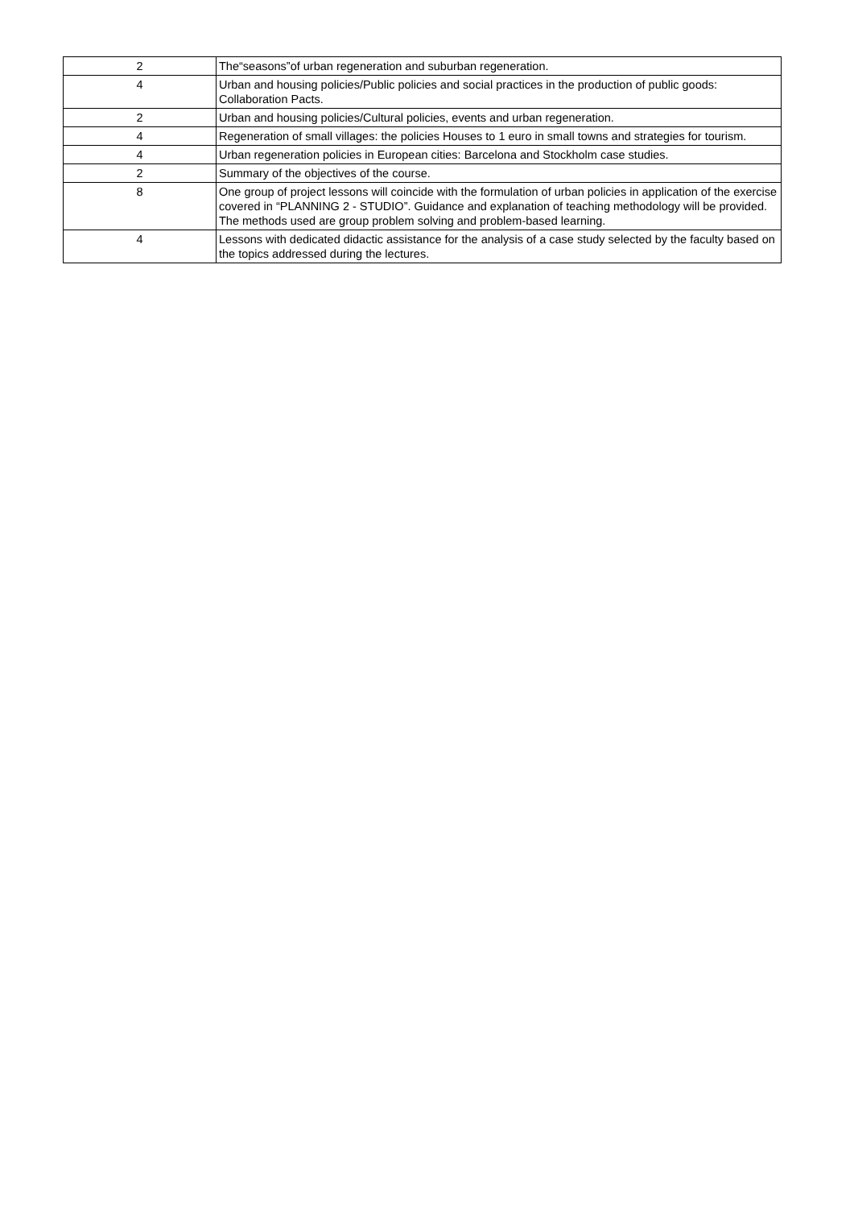| 2 | The“seasons”of urban regeneration and suburban regeneration. |
| 4 | Urban and housing policies/Public policies and social practices in the production of public goods: Collaboration Pacts. |
| 2 | Urban and housing policies/Cultural policies, events and urban regeneration. |
| 4 | Regeneration of small villages: the policies Houses to 1 euro in small towns and strategies for tourism. |
| 4 | Urban regeneration policies in European cities: Barcelona and Stockholm case studies. |
| 2 | Summary of the objectives of the course. |
| 8 | One group of project lessons will coincide with the formulation of urban policies in application of the exercise covered in “PLANNING 2 - STUDIO”. Guidance and explanation of teaching methodology will be provided. The methods used are group problem solving and problem-based learning. |
| 4 | Lessons with dedicated didactic assistance for the analysis of a case study selected by the faculty based on the topics addressed during the lectures. |